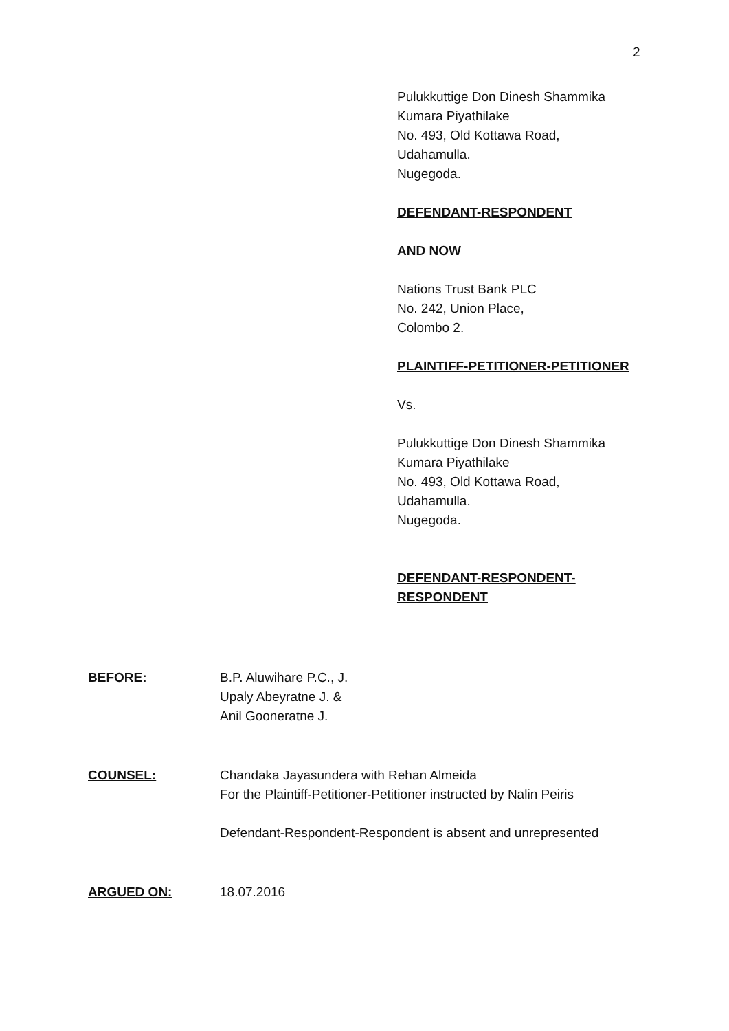2
Pulukkuttige Don Dinesh Shammika
Kumara Piyathilake
No. 493, Old Kottawa Road,
Udahamulla.
Nugegoda.
DEFENDANT-RESPONDENT
AND NOW
Nations Trust Bank PLC
No. 242, Union Place,
Colombo 2.
PLAINTIFF-PETITIONER-PETITIONER
Vs.
Pulukkuttige Don Dinesh Shammika
Kumara Piyathilake
No. 493, Old Kottawa Road,
Udahamulla.
Nugegoda.
DEFENDANT-RESPONDENT-
RESPONDENT
BEFORE: B.P. Aluwihare P.C., J.
Upaly Abeyratne J. &
Anil Gooneratne J.
COUNSEL: Chandaka Jayasundera with Rehan Almeida
For the Plaintiff-Petitioner-Petitioner instructed by Nalin Peiris
Defendant-Respondent-Respondent is absent and unrepresented
ARGUED ON: 18.07.2016